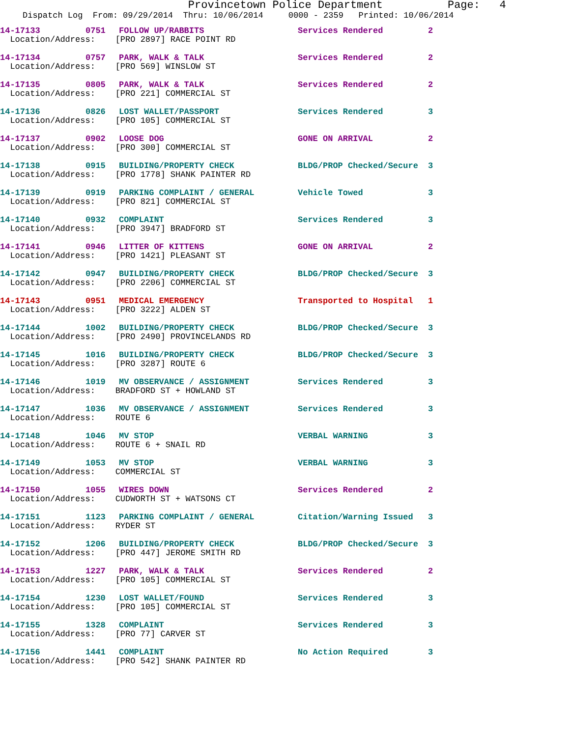Provincetown Police Department Page: 4
Dispatch Log From: 09/29/2014 Thru: 10/06/2014 0000 - 2359 Printed: 10/06/2014
| 14-17133 | 0751 | FOLLOW UP/RABBITS | Services Rendered | 2 |
| Location/Address: [PRO 2897] RACE POINT RD | | | | |
| 14-17134 | 0757 | PARK, WALK & TALK | Services Rendered | 2 |
| Location/Address: [PRO 569] WINSLOW ST | | | | |
| 14-17135 | 0805 | PARK, WALK & TALK | Services Rendered | 2 |
| Location/Address: [PRO 221] COMMERCIAL ST | | | | |
| 14-17136 | 0826 | LOST WALLET/PASSPORT | Services Rendered | 3 |
| Location/Address: [PRO 105] COMMERCIAL ST | | | | |
| 14-17137 | 0902 | LOOSE DOG | GONE ON ARRIVAL | 2 |
| Location/Address: [PRO 300] COMMERCIAL ST | | | | |
| 14-17138 | 0915 | BUILDING/PROPERTY CHECK | BLDG/PROP Checked/Secure | 3 |
| Location/Address: [PRO 1778] SHANK PAINTER RD | | | | |
| 14-17139 | 0919 | PARKING COMPLAINT / GENERAL | Vehicle Towed | 3 |
| Location/Address: [PRO 821] COMMERCIAL ST | | | | |
| 14-17140 | 0932 | COMPLAINT | Services Rendered | 3 |
| Location/Address: [PRO 3947] BRADFORD ST | | | | |
| 14-17141 | 0946 | LITTER OF KITTENS | GONE ON ARRIVAL | 2 |
| Location/Address: [PRO 1421] PLEASANT ST | | | | |
| 14-17142 | 0947 | BUILDING/PROPERTY CHECK | BLDG/PROP Checked/Secure | 3 |
| Location/Address: [PRO 2206] COMMERCIAL ST | | | | |
| 14-17143 | 0951 | MEDICAL EMERGENCY | Transported to Hospital | 1 |
| Location/Address: [PRO 3222] ALDEN ST | | | | |
| 14-17144 | 1002 | BUILDING/PROPERTY CHECK | BLDG/PROP Checked/Secure | 3 |
| Location/Address: [PRO 2490] PROVINCELANDS RD | | | | |
| 14-17145 | 1016 | BUILDING/PROPERTY CHECK | BLDG/PROP Checked/Secure | 3 |
| Location/Address: [PRO 3287] ROUTE 6 | | | | |
| 14-17146 | 1019 | MV OBSERVANCE / ASSIGNMENT | Services Rendered | 3 |
| Location/Address: BRADFORD ST + HOWLAND ST | | | | |
| 14-17147 | 1036 | MV OBSERVANCE / ASSIGNMENT | Services Rendered | 3 |
| Location/Address: ROUTE 6 | | | | |
| 14-17148 | 1046 | MV STOP | VERBAL WARNING | 3 |
| Location/Address: ROUTE 6 + SNAIL RD | | | | |
| 14-17149 | 1053 | MV STOP | VERBAL WARNING | 3 |
| Location/Address: COMMERCIAL ST | | | | |
| 14-17150 | 1055 | WIRES DOWN | Services Rendered | 2 |
| Location/Address: CUDWORTH ST + WATSONS CT | | | | |
| 14-17151 | 1123 | PARKING COMPLAINT / GENERAL | Citation/Warning Issued | 3 |
| Location/Address: RYDER ST | | | | |
| 14-17152 | 1206 | BUILDING/PROPERTY CHECK | BLDG/PROP Checked/Secure | 3 |
| Location/Address: [PRO 447] JEROME SMITH RD | | | | |
| 14-17153 | 1227 | PARK, WALK & TALK | Services Rendered | 2 |
| Location/Address: [PRO 105] COMMERCIAL ST | | | | |
| 14-17154 | 1230 | LOST WALLET/FOUND | Services Rendered | 3 |
| Location/Address: [PRO 105] COMMERCIAL ST | | | | |
| 14-17155 | 1328 | COMPLAINT | Services Rendered | 3 |
| Location/Address: [PRO 77] CARVER ST | | | | |
| 14-17156 | 1441 | COMPLAINT | No Action Required | 3 |
| Location/Address: [PRO 542] SHANK PAINTER RD | | | | |